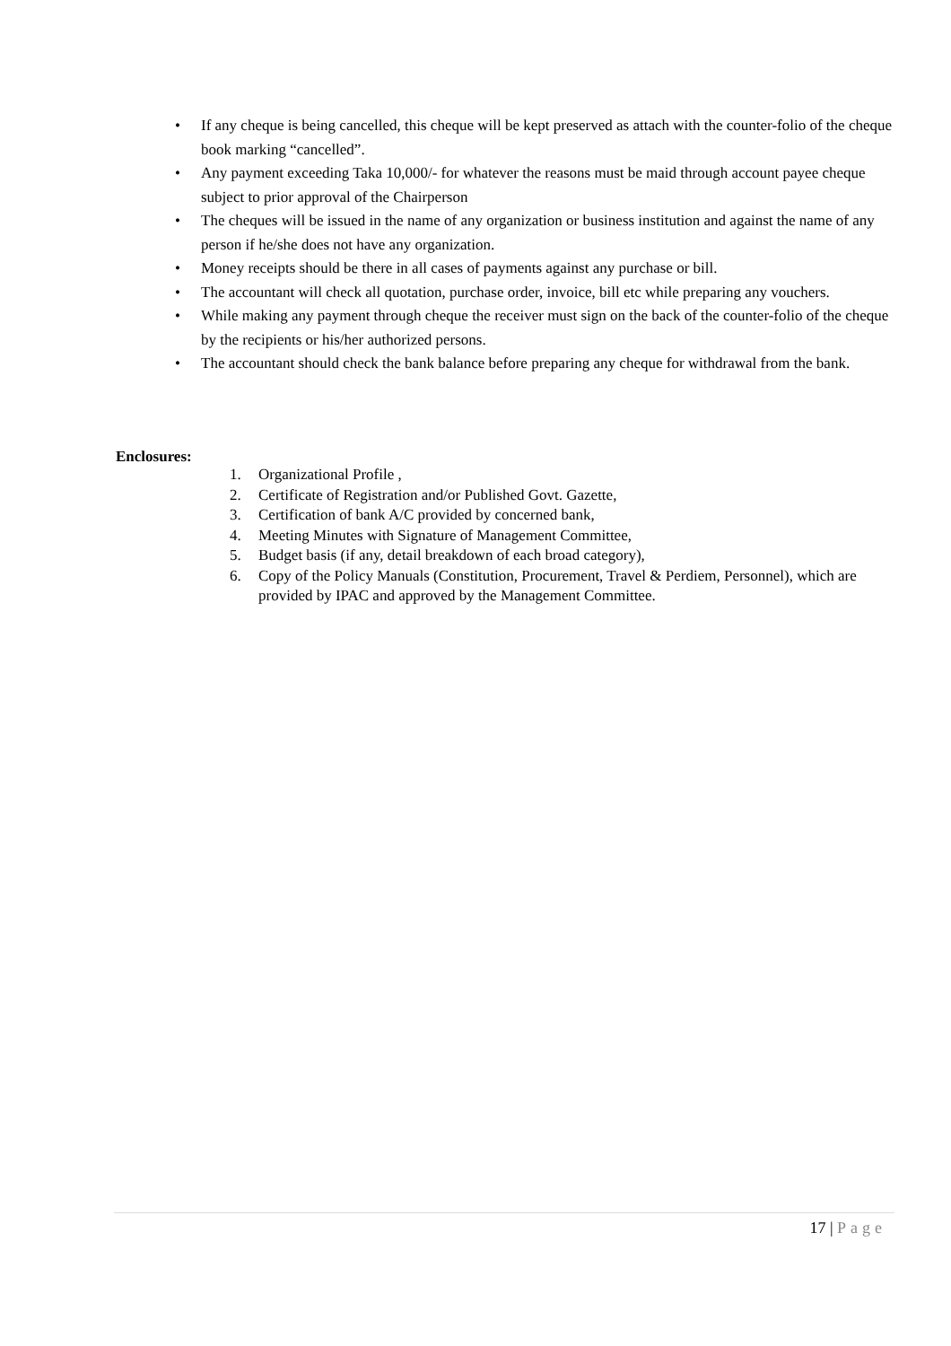• If any cheque is being cancelled, this cheque will be kept preserved as attach with the counter-folio of the cheque book marking “cancelled”.
• Any payment exceeding Taka 10,000/- for whatever the reasons must be maid through account payee cheque subject to prior approval of the Chairperson
• The cheques will be issued in the name of any organization or business institution and against the name of any person if he/she does not have any organization.
• Money receipts should be there in all cases of payments against any purchase or bill.
• The accountant will check all quotation, purchase order, invoice, bill etc while preparing any vouchers.
• While making any payment through cheque the receiver must sign on the back of the counter-folio of the cheque by the recipients or his/her authorized persons.
• The accountant should check the bank balance before preparing any cheque for withdrawal from the bank.
Enclosures:
1. Organizational Profile ,
2. Certificate of Registration and/or Published Govt. Gazette,
3. Certification of bank A/C provided by concerned bank,
4. Meeting Minutes with Signature of Management Committee,
5. Budget basis (if any, detail breakdown of each broad category),
6. Copy of the Policy Manuals (Constitution, Procurement, Travel & Perdiem, Personnel), which are provided by IPAC and approved by the Management Committee.
17 | Page